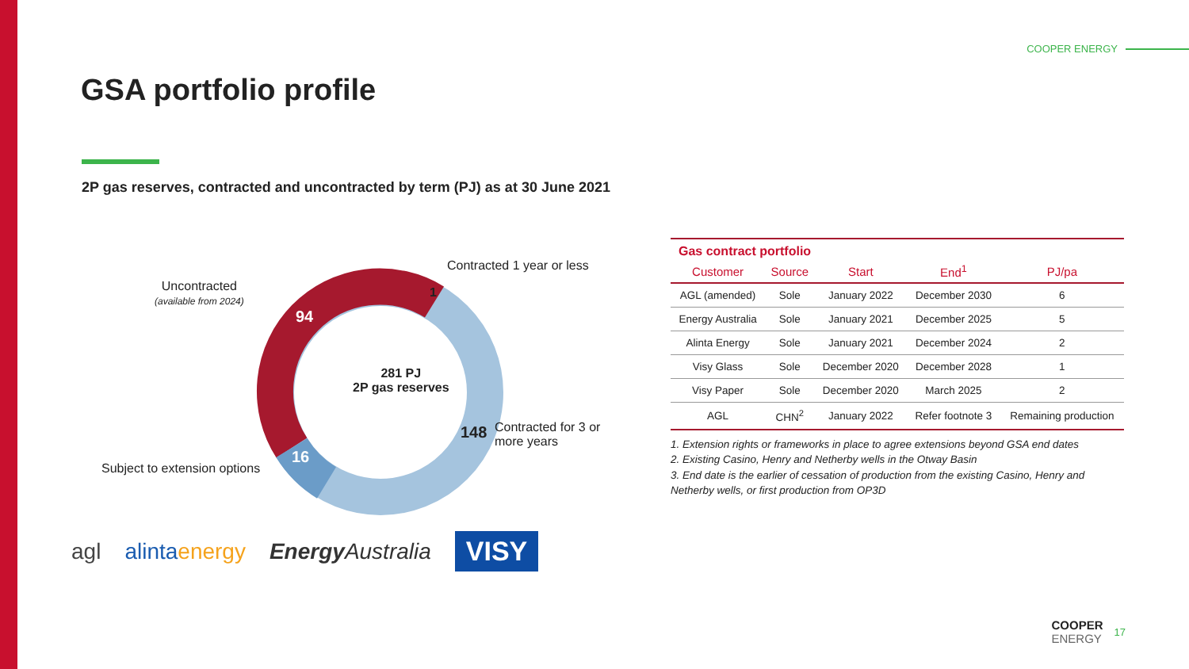COOPER ENERGY
GSA portfolio profile
2P gas reserves, contracted and uncontracted by term (PJ) as at 30 June 2021
Uncontracted
(available from 2024)
Contracted 1 year or less
1
94
281 PJ
2P gas reserves
148
Contracted for 3 or
more years
16
Subject to extension options
| Gas contract portfolio | | | | |
| Customer | Source | Start | End<sup>1</sup> | PJ/pa |
| AGL (amended) | Sole | January 2022 | December 2030 | 6 |
| Energy Australia | Sole | January 2021 | December 2025 | 5 |
| Alinta Energy | Sole | January 2021 | December 2024 | 2 |
| Visy Glass | Sole | December 2020 | December 2028 | 1 |
| Visy Paper | Sole | December 2020 | March 2025 | 2 |
| AGL | CHN<sup>2</sup> | January 2022 | Refer footnote 3 | Remaining production |
1. Extension rights or frameworks in place to agree extensions beyond GSA end dates
2. Existing Casino, Henry and Netherby wells in the Otway Basin
3. End date is the earlier of cessation of production from the existing Casino, Henry and Netherby wells, or first production from OP3D
agl alintaenergy Energy Australia VISY
COOPER
ENERGY 17